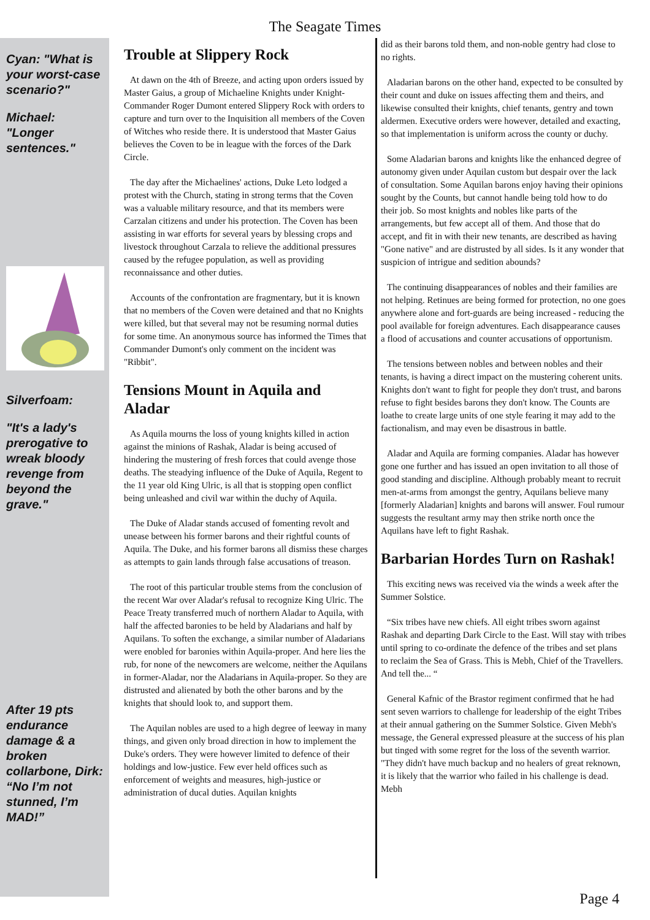The Seagate Times
Cyan: "What is your worst-case scenario?"
Michael: "Longer sentences."
Silverfoam:
"It's a lady's prerogative to wreak bloody revenge from beyond the grave."
After 19 pts endurance damage & a broken collarbone, Dirk: “No I’m not stunned, I’m MAD!”
Trouble at Slippery Rock
At dawn on the 4th of Breeze, and acting upon orders issued by Master Gaius, a group of Michaeline Knights under Knight-Commander Roger Dumont entered Slippery Rock with orders to capture and turn over to the Inquisition all members of the Coven of Witches who reside there. It is understood that Master Gaius believes the Coven to be in league with the forces of the Dark Circle.
The day after the Michaelines' actions, Duke Leto lodged a protest with the Church, stating in strong terms that the Coven was a valuable military resource, and that its members were Carzalan citizens and under his protection. The Coven has been assisting in war efforts for several years by blessing crops and livestock throughout Carzala to relieve the additional pressures caused by the refugee population, as well as providing reconnaissance and other duties.
Accounts of the confrontation are fragmentary, but it is known that no members of the Coven were detained and that no Knights were killed, but that several may not be resuming normal duties for some time. An anonymous source has informed the Times that Commander Dumont's only comment on the incident was "Ribbit".
Tensions Mount in Aquila and Aladar
As Aquila mourns the loss of young knights killed in action against the minions of Rashak, Aladar is being accused of hindering the mustering of fresh forces that could avenge those deaths. The steadying influence of the Duke of Aquila, Regent to the 11 year old King Ulric, is all that is stopping open conflict being unleashed and civil war within the duchy of Aquila.
The Duke of Aladar stands accused of fomenting revolt and unease between his former barons and their rightful counts of Aquila. The Duke, and his former barons all dismiss these charges as attempts to gain lands through false accusations of treason.
The root of this particular trouble stems from the conclusion of the recent War over Aladar's refusal to recognize King Ulric. The Peace Treaty transferred much of northern Aladar to Aquila, with half the affected baronies to be held by Aladarians and half by Aquilans. To soften the exchange, a similar number of Aladarians were enobled for baronies within Aquila-proper. And here lies the rub, for none of the newcomers are welcome, neither the Aquilans in former-Aladar, nor the Aladarians in Aquila-proper. So they are distrusted and alienated by both the other barons and by the knights that should look to, and support them.
The Aquilan nobles are used to a high degree of leeway in many things, and given only broad direction in how to implement the Duke's orders. They were however limited to defence of their holdings and low-justice. Few ever held offices such as enforcement of weights and measures, high-justice or administration of ducal duties. Aquilan knights
did as their barons told them, and non-noble gentry had close to no rights.
Aladarian barons on the other hand, expected to be consulted by their count and duke on issues affecting them and theirs, and likewise consulted their knights, chief tenants, gentry and town aldermen. Executive orders were however, detailed and exacting, so that implementation is uniform across the county or duchy.
Some Aladarian barons and knights like the enhanced degree of autonomy given under Aquilan custom but despair over the lack of consultation. Some Aquilan barons enjoy having their opinions sought by the Counts, but cannot handle being told how to do their job. So most knights and nobles like parts of the arrangements, but few accept all of them. And those that do accept, and fit in with their new tenants, are described as having "Gone native" and are distrusted by all sides. Is it any wonder that suspicion of intrigue and sedition abounds?
The continuing disappearances of nobles and their families are not helping. Retinues are being formed for protection, no one goes anywhere alone and fort-guards are being increased - reducing the pool available for foreign adventures. Each disappearance causes a flood of accusations and counter accusations of opportunism.
The tensions between nobles and between nobles and their tenants, is having a direct impact on the mustering coherent units. Knights don't want to fight for people they don't trust, and barons refuse to fight besides barons they don't know. The Counts are loathe to create large units of one style fearing it may add to the factionalism, and may even be disastrous in battle.
Aladar and Aquila are forming companies. Aladar has however gone one further and has issued an open invitation to all those of good standing and discipline. Although probably meant to recruit men-at-arms from amongst the gentry, Aquilans believe many [formerly Aladarian] knights and barons will answer. Foul rumour suggests the resultant army may then strike north once the Aquilans have left to fight Rashak.
Barbarian Hordes Turn on Rashak!
This exciting news was received via the winds a week after the Summer Solstice.
“Six tribes have new chiefs. All eight tribes sworn against Rashak and departing Dark Circle to the East. Will stay with tribes until spring to co-ordinate the defence of the tribes and set plans to reclaim the Sea of Grass. This is Mebh, Chief of the Travellers. And tell the... “
General Kafnic of the Brastor regiment confirmed that he had sent seven warriors to challenge for leadership of the eight Tribes at their annual gathering on the Summer Solstice. Given Mebh's message, the General expressed pleasure at the success of his plan but tinged with some regret for the loss of the seventh warrior. "They didn't have much backup and no healers of great reknown, it is likely that the warrior who failed in his challenge is dead. Mebh
Page 4